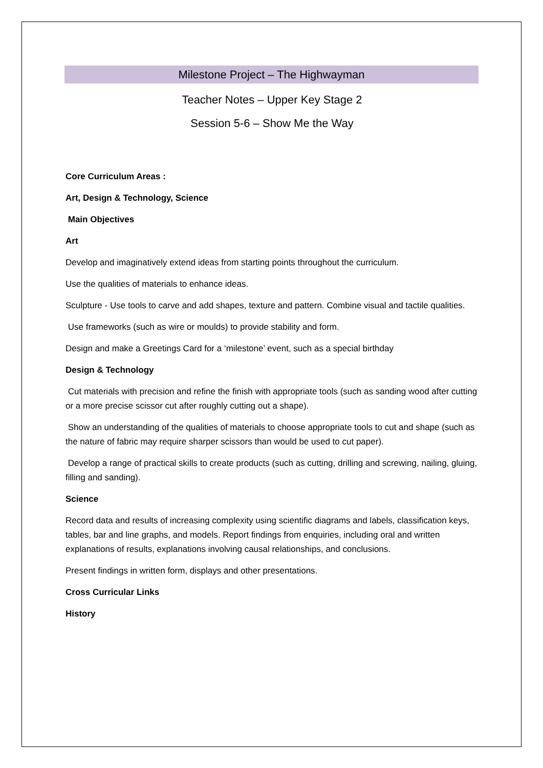Milestone Project – The Highwayman
Teacher Notes – Upper Key Stage 2
Session 5-6 – Show Me the Way
Core Curriculum Areas :
Art, Design & Technology, Science
Main Objectives
Art
Develop and imaginatively extend ideas from starting points throughout the curriculum.
Use the qualities of materials to enhance ideas.
Sculpture - Use tools to carve and add shapes, texture and pattern. Combine visual and tactile qualities.
Use frameworks (such as wire or moulds) to provide stability and form.
Design and make a Greetings Card for a ‘milestone’ event, such as a special birthday
Design & Technology
Cut materials with precision and refine the finish with appropriate tools (such as sanding wood after cutting or a more precise scissor cut after roughly cutting out a shape).
Show an understanding of the qualities of materials to choose appropriate tools to cut and shape (such as the nature of fabric may require sharper scissors than would be used to cut paper).
Develop a range of practical skills to create products (such as cutting, drilling and screwing, nailing, gluing, filling and sanding).
Science
Record data and results of increasing complexity using scientific diagrams and labels, classification keys, tables, bar and line graphs, and models. Report findings from enquiries, including oral and written explanations of results, explanations involving causal relationships, and conclusions.
Present findings in written form, displays and other presentations.
Cross Curricular Links
History